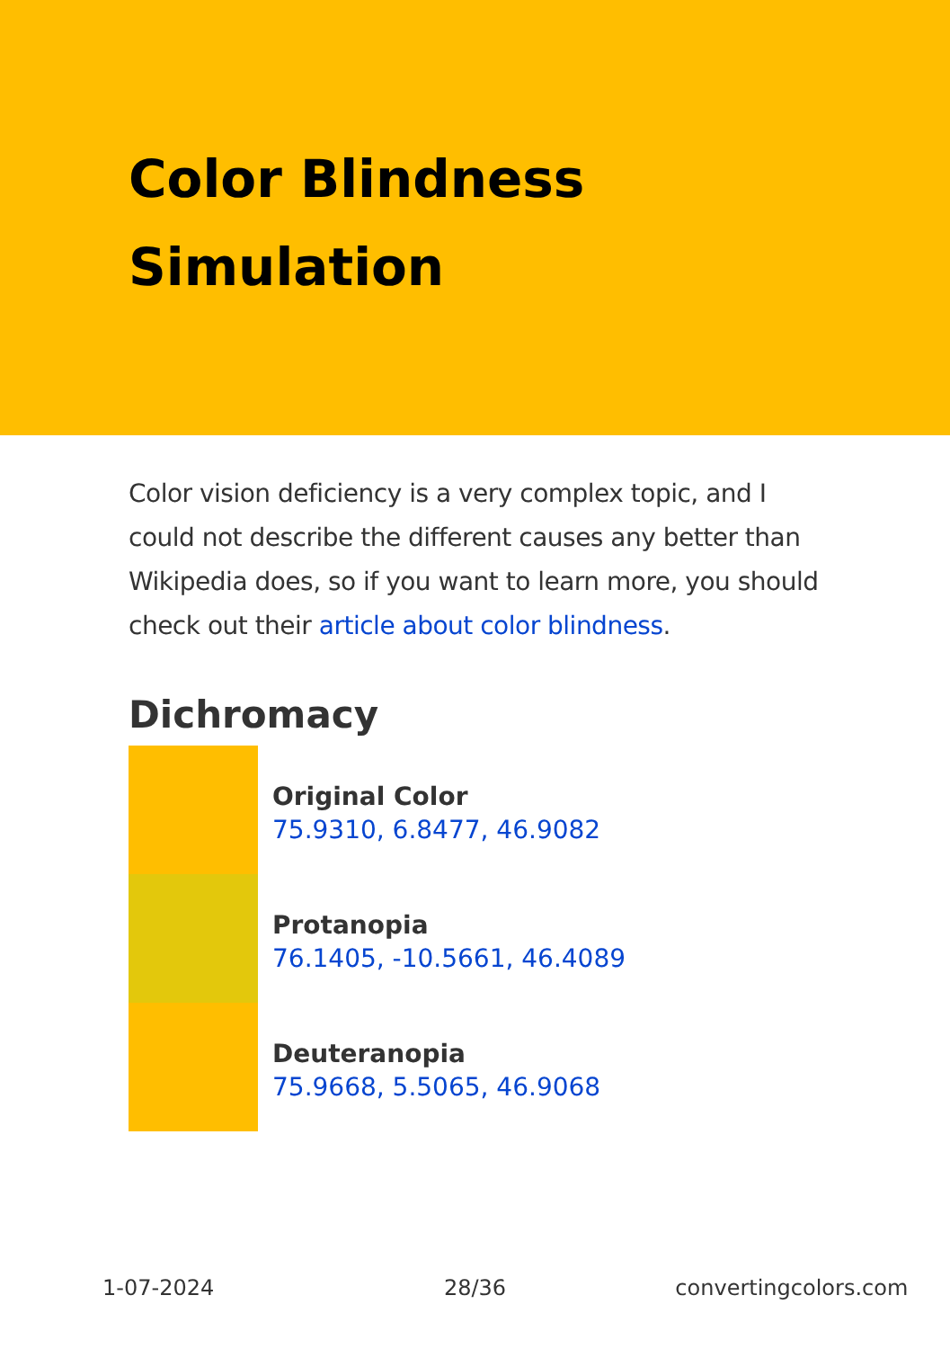Color Blindness Simulation
Color vision deficiency is a very complex topic, and I could not describe the different causes any better than Wikipedia does, so if you want to learn more, you should check out their article about color blindness.
Dichromacy
Original Color
75.9310, 6.8477, 46.9082
Protanopia
76.1405, -10.5661, 46.4089
Deuteranopia
75.9668, 5.5065, 46.9068
1-07-2024 28/36 convertingcolors.com